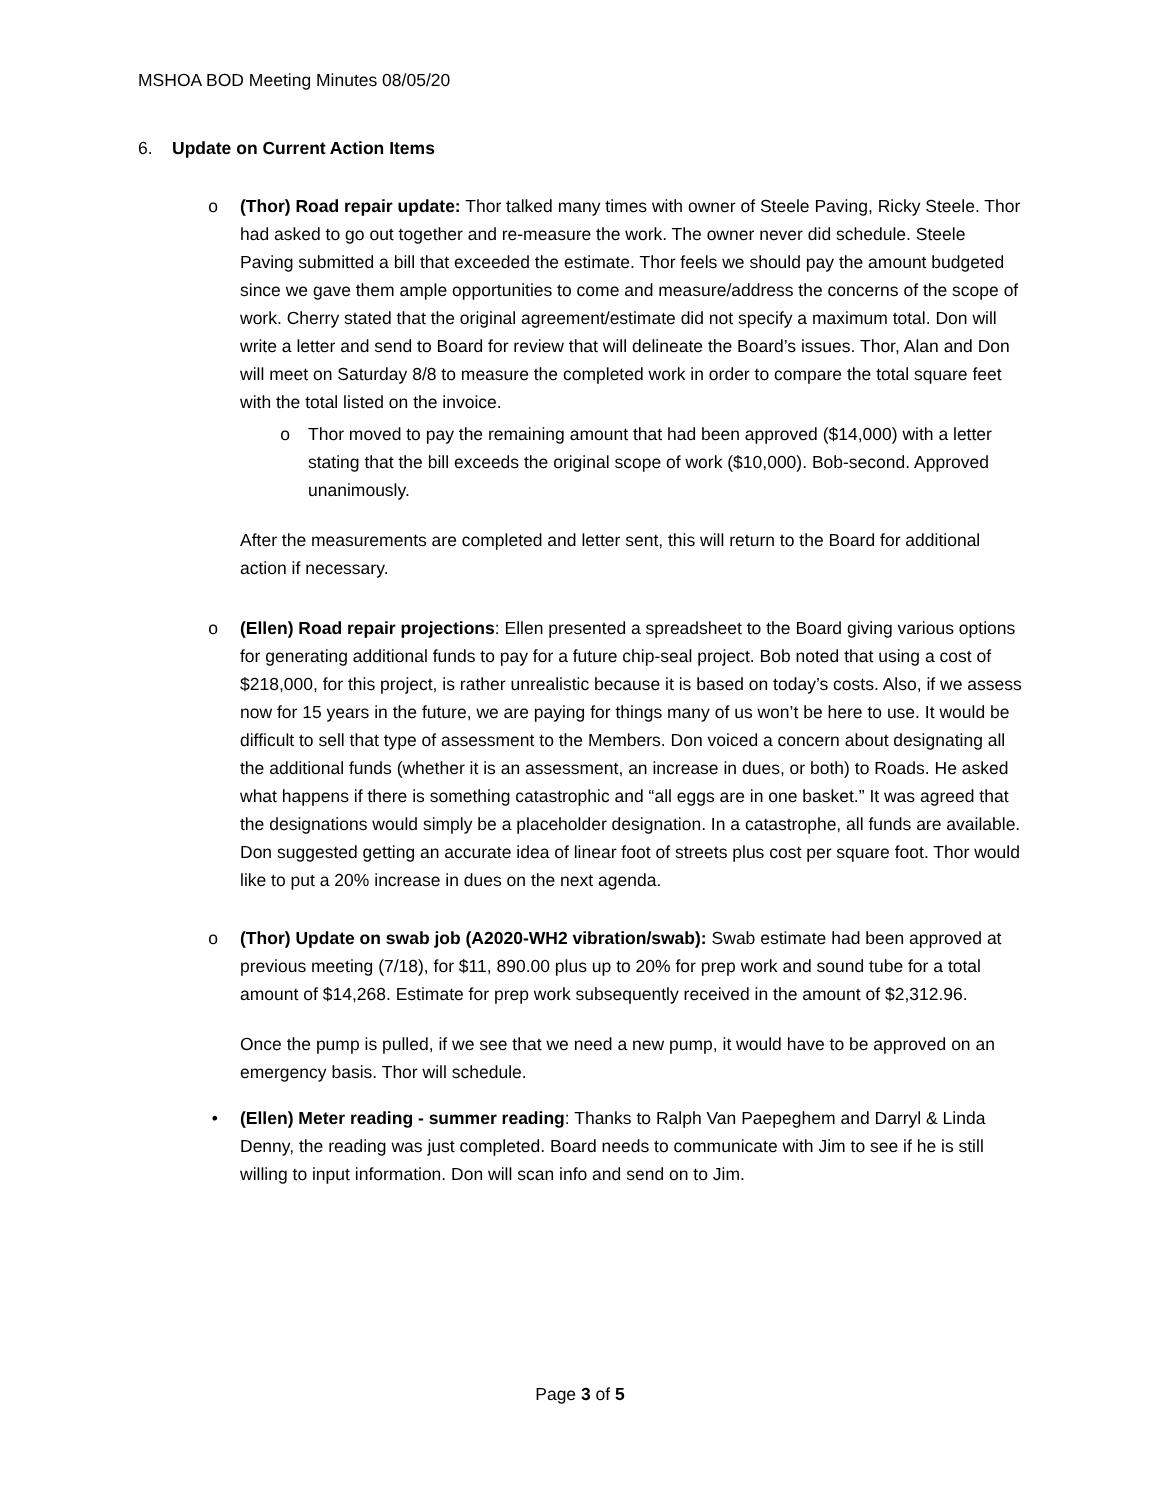MSHOA BOD Meeting Minutes 08/05/20
6. Update on Current Action Items
o (Thor) Road repair update: Thor talked many times with owner of Steele Paving, Ricky Steele. Thor had asked to go out together and re-measure the work. The owner never did schedule. Steele Paving submitted a bill that exceeded the estimate. Thor feels we should pay the amount budgeted since we gave them ample opportunities to come and measure/address the concerns of the scope of work. Cherry stated that the original agreement/estimate did not specify a maximum total. Don will write a letter and send to Board for review that will delineate the Board’s issues. Thor, Alan and Don will meet on Saturday 8/8 to measure the completed work in order to compare the total square feet with the total listed on the invoice.
o Thor moved to pay the remaining amount that had been approved ($14,000) with a letter stating that the bill exceeds the original scope of work ($10,000). Bob-second. Approved unanimously.
After the measurements are completed and letter sent, this will return to the Board for additional action if necessary.
o (Ellen) Road repair projections: Ellen presented a spreadsheet to the Board giving various options for generating additional funds to pay for a future chip-seal project. Bob noted that using a cost of $218,000, for this project, is rather unrealistic because it is based on today’s costs. Also, if we assess now for 15 years in the future, we are paying for things many of us won’t be here to use. It would be difficult to sell that type of assessment to the Members. Don voiced a concern about designating all the additional funds (whether it is an assessment, an increase in dues, or both) to Roads. He asked what happens if there is something catastrophic and “all eggs are in one basket.” It was agreed that the designations would simply be a placeholder designation. In a catastrophe, all funds are available. Don suggested getting an accurate idea of linear foot of streets plus cost per square foot. Thor would like to put a 20% increase in dues on the next agenda.
o (Thor) Update on swab job (A2020-WH2 vibration/swab): Swab estimate had been approved at previous meeting (7/18), for $11, 890.00 plus up to 20% for prep work and sound tube for a total amount of $14,268. Estimate for prep work subsequently received in the amount of $2,312.96.
Once the pump is pulled, if we see that we need a new pump, it would have to be approved on an emergency basis. Thor will schedule.
• (Ellen) Meter reading - summer reading: Thanks to Ralph Van Paepeghem and Darryl & Linda Denny, the reading was just completed. Board needs to communicate with Jim to see if he is still willing to input information. Don will scan info and send on to Jim.
Page 3 of 5